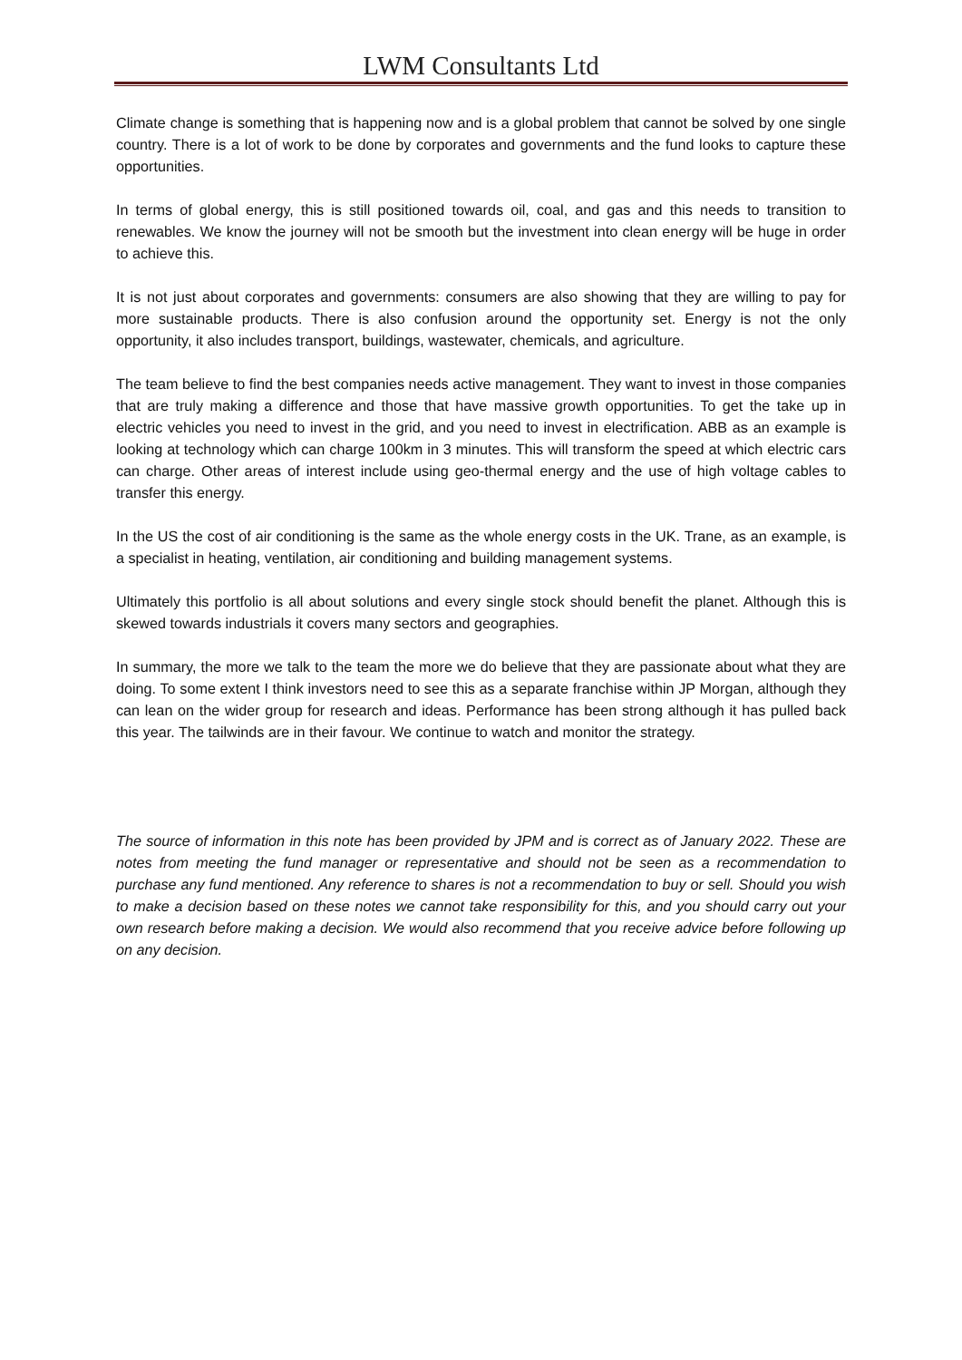LWM Consultants Ltd
Climate change is something that is happening now and is a global problem that cannot be solved by one single country. There is a lot of work to be done by corporates and governments and the fund looks to capture these opportunities.
In terms of global energy, this is still positioned towards oil, coal, and gas and this needs to transition to renewables. We know the journey will not be smooth but the investment into clean energy will be huge in order to achieve this.
It is not just about corporates and governments: consumers are also showing that they are willing to pay for more sustainable products. There is also confusion around the opportunity set. Energy is not the only opportunity, it also includes transport, buildings, wastewater, chemicals, and agriculture.
The team believe to find the best companies needs active management. They want to invest in those companies that are truly making a difference and those that have massive growth opportunities. To get the take up in electric vehicles you need to invest in the grid, and you need to invest in electrification. ABB as an example is looking at technology which can charge 100km in 3 minutes. This will transform the speed at which electric cars can charge. Other areas of interest include using geo-thermal energy and the use of high voltage cables to transfer this energy.
In the US the cost of air conditioning is the same as the whole energy costs in the UK. Trane, as an example, is a specialist in heating, ventilation, air conditioning and building management systems.
Ultimately this portfolio is all about solutions and every single stock should benefit the planet. Although this is skewed towards industrials it covers many sectors and geographies.
In summary, the more we talk to the team the more we do believe that they are passionate about what they are doing. To some extent I think investors need to see this as a separate franchise within JP Morgan, although they can lean on the wider group for research and ideas. Performance has been strong although it has pulled back this year. The tailwinds are in their favour. We continue to watch and monitor the strategy.
The source of information in this note has been provided by JPM and is correct as of January 2022. These are notes from meeting the fund manager or representative and should not be seen as a recommendation to purchase any fund mentioned. Any reference to shares is not a recommendation to buy or sell. Should you wish to make a decision based on these notes we cannot take responsibility for this, and you should carry out your own research before making a decision. We would also recommend that you receive advice before following up on any decision.